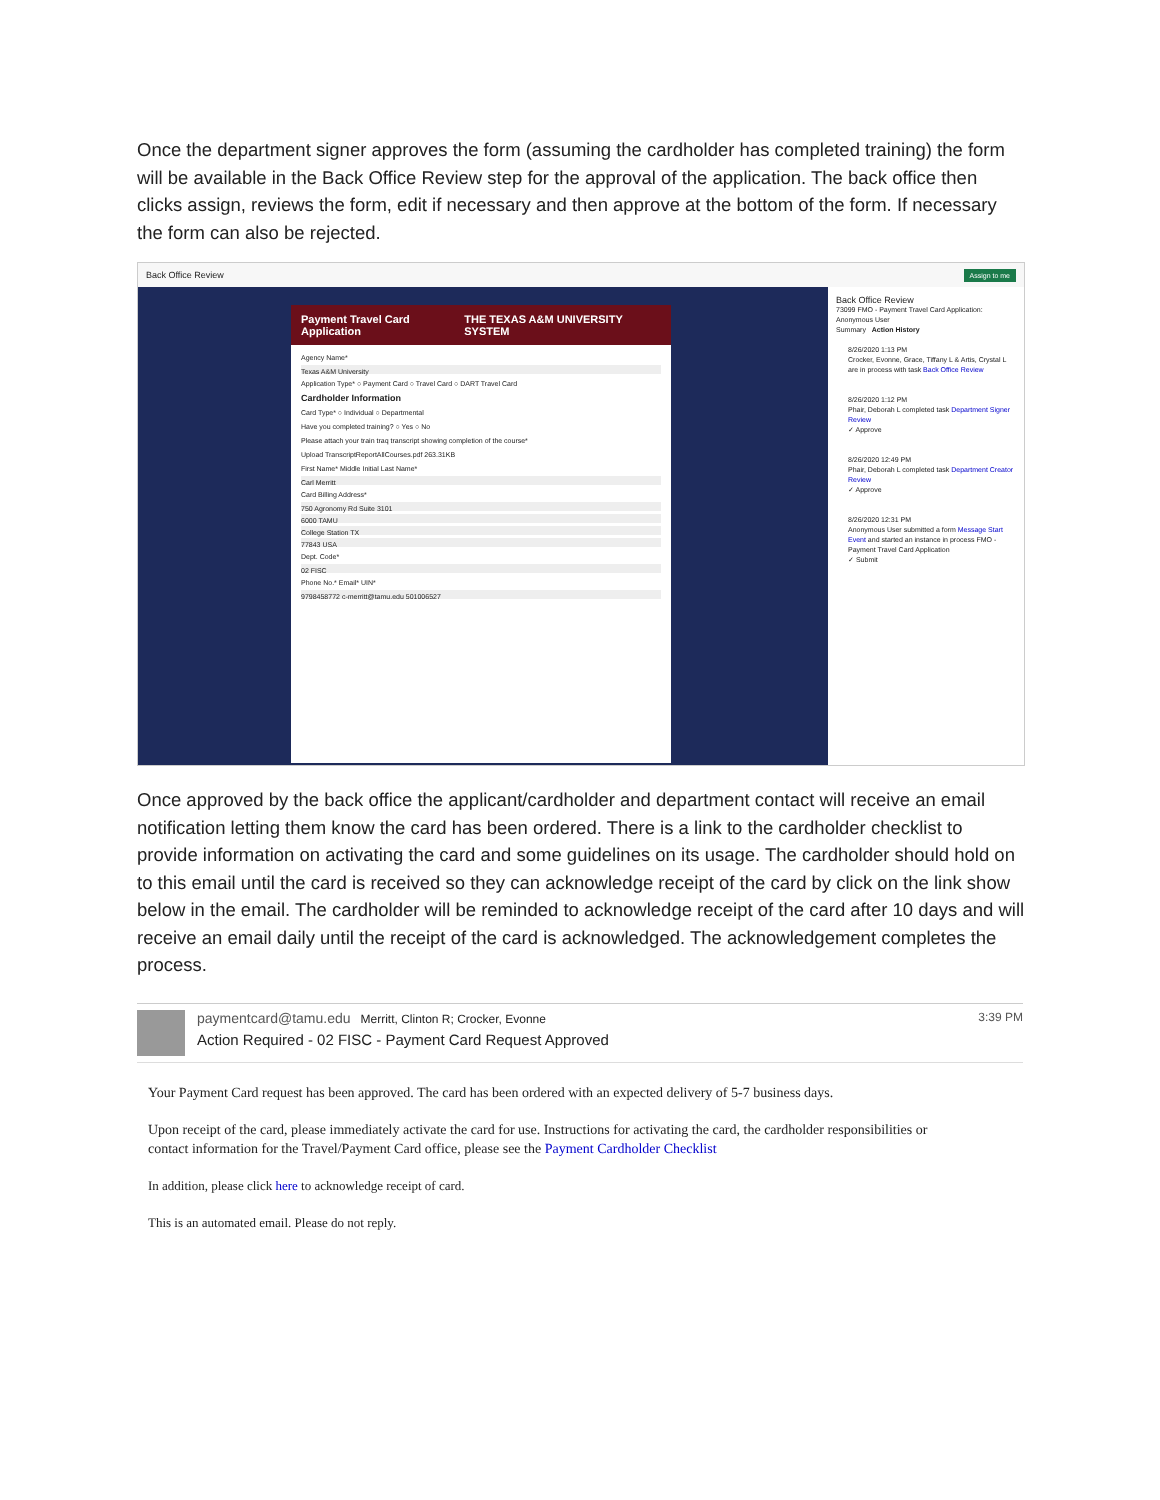Once the department signer approves the form (assuming the cardholder has completed training) the form will be available in the Back Office Review step for the approval of the application. The back office then clicks assign, reviews the form, edit if necessary and then approve at the bottom of the form. If necessary the form can also be rejected.
Back Office Review Assign to me
Payment Travel Card Application THE TEXAS A&M UNIVERSITY SYSTEM
Agency Name*
Texas A&M University
Application Type* ○ Payment Card ○ Travel Card ○ DART Travel Card
Cardholder Information
Card Type* ○ Individual ○ Departmental
Have you completed training? ○ Yes ○ No
Please attach your train traq transcript showing completion of the course*
Upload TranscriptReportAllCourses.pdf 263.31KB
First Name* Middle Initial Last Name*
Carl Merritt
Card Billing Address*
750 Agronomy Rd Suite 3101
6000 TAMU
College Station TX
77843 USA
Dept. Code*
02 FISC
Phone No.* Email* UIN*
9798458772 c-merritt@tamu.edu 501006527
Back Office Review
73099 FMO - Payment Travel Card Application: Anonymous User
Summary Action History
8/26/2020 1:13 PM
Crocker, Evonne, Grace, Tiffany L & Artis, Crystal L are in process with task Back Office Review
8/26/2020 1:12 PM
Phair, Deborah L completed task Department Signer Review
✓ Approve
8/26/2020 12:49 PM
Phair, Deborah L completed task Department Creator Review
✓ Approve
8/26/2020 12:31 PM
Anonymous User submitted a form Message Start Event and started an instance in process FMO - Payment Travel Card Application
✓ Submit
Once approved by the back office the applicant/cardholder and department contact will receive an email notification letting them know the card has been ordered. There is a link to the cardholder checklist to provide information on activating the card and some guidelines on its usage. The cardholder should hold on to this email until the card is received so they can acknowledge receipt of the card by click on the link show below in the email. The cardholder will be reminded to acknowledge receipt of the card after 10 days and will receive an email daily until the receipt of the card is acknowledged. The acknowledgement completes the process.
paymentcard@tamu.edu Merritt, Clinton R; Crocker, Evonne
Action Required - 02 FISC - Payment Card Request Approved
3:39 PM
Your Payment Card request has been approved. The card has been ordered with an expected delivery of 5-7 business days.
Upon receipt of the card, please immediately activate the card for use. Instructions for activating the card, the cardholder responsibilities or contact information for the Travel/Payment Card office, please see the Payment Cardholder Checklist
In addition, please click here to acknowledge receipt of card.
This is an automated email. Please do not reply.